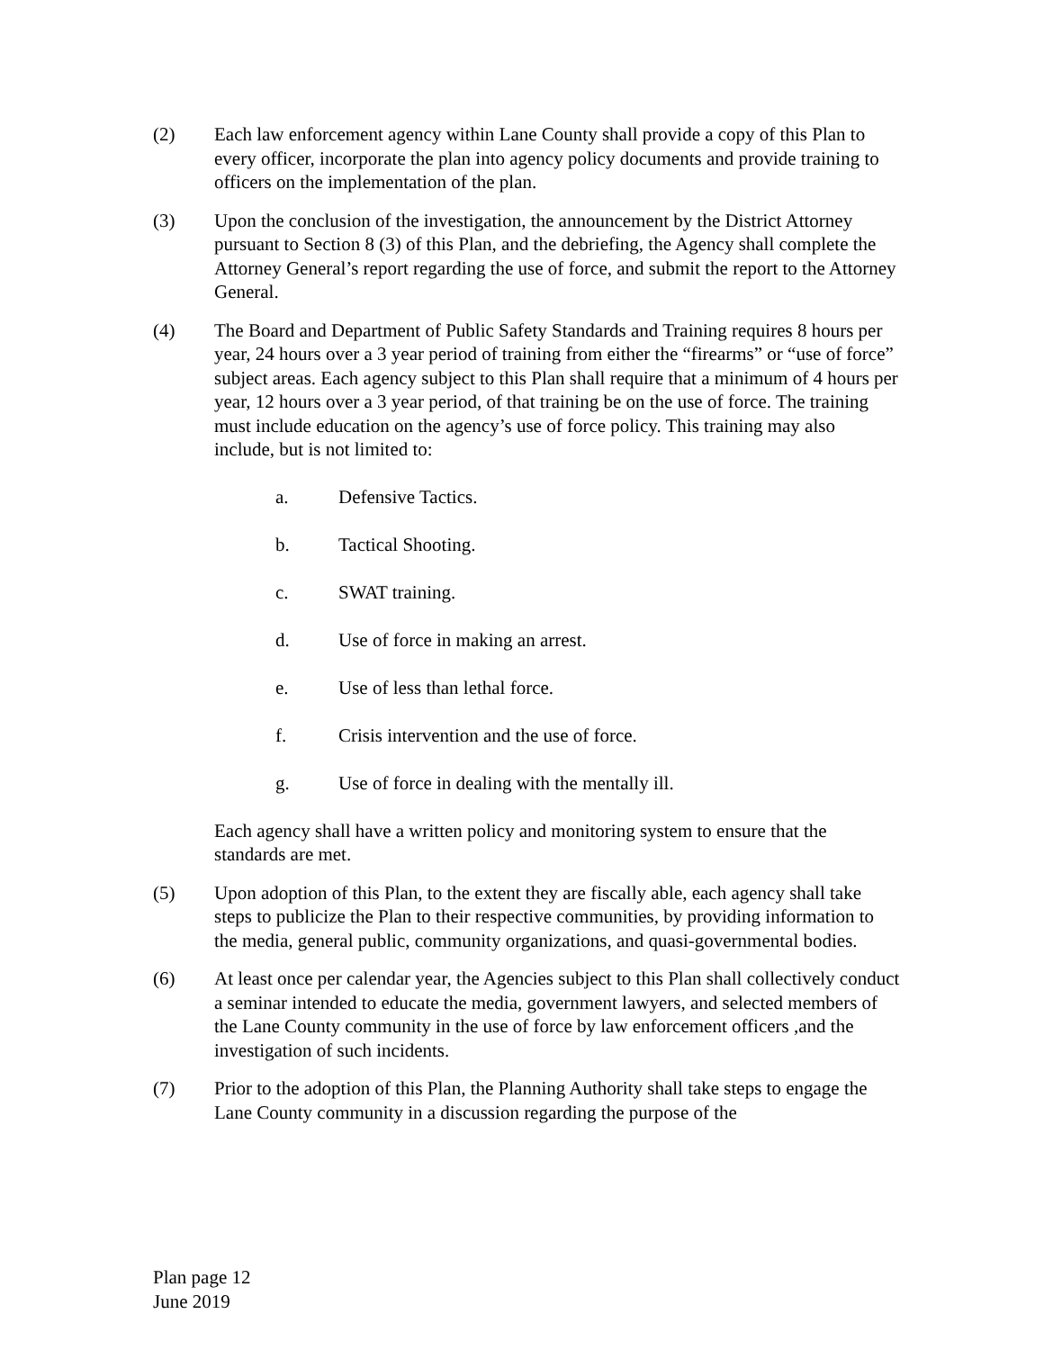(2) Each law enforcement agency within Lane County shall provide a copy of this Plan to every officer, incorporate the plan into agency policy documents and provide training to officers on the implementation of the plan.
(3) Upon the conclusion of the investigation, the announcement by the District Attorney pursuant to Section 8 (3) of this Plan, and the debriefing, the Agency shall complete the Attorney General’s report regarding the use of force, and submit the report to the Attorney General.
(4) The Board and Department of Public Safety Standards and Training requires 8 hours per year, 24 hours over a 3 year period of training from either the “firearms” or “use of force” subject areas. Each agency subject to this Plan shall require that a minimum of 4 hours per year, 12 hours over a 3 year period, of that training be on the use of force. The training must include education on the agency’s use of force policy. This training may also include, but is not limited to:
a. Defensive Tactics.
b. Tactical Shooting.
c. SWAT training.
d. Use of force in making an arrest.
e. Use of less than lethal force.
f. Crisis intervention and the use of force.
g. Use of force in dealing with the mentally ill.
Each agency shall have a written policy and monitoring system to ensure that the standards are met.
(5) Upon adoption of this Plan, to the extent they are fiscally able, each agency shall take steps to publicize the Plan to their respective communities, by providing information to the media, general public, community organizations, and quasi-governmental bodies.
(6) At least once per calendar year, the Agencies subject to this Plan shall collectively conduct a seminar intended to educate the media, government lawyers, and selected members of the Lane County community in the use of force by law enforcement officers ,and the investigation of such incidents.
(7) Prior to the adoption of this Plan, the Planning Authority shall take steps to engage the Lane County community in a discussion regarding the purpose of the
Plan page 12
June 2019